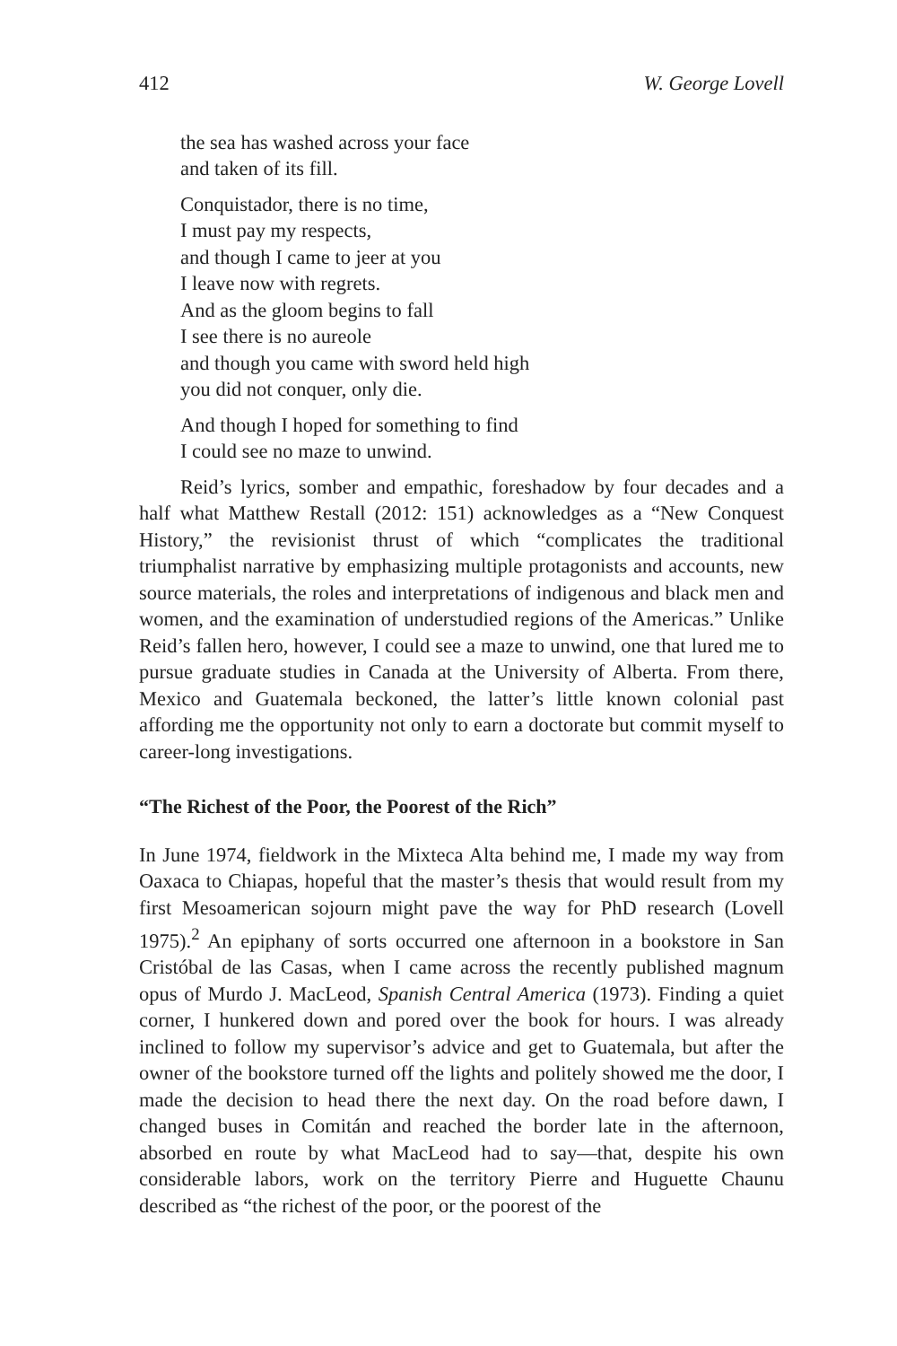412 W. George Lovell
the sea has washed across your face
and taken of its fill.
Conquistador, there is no time,
I must pay my respects,
and though I came to jeer at you
I leave now with regrets.
And as the gloom begins to fall
I see there is no aureole
and though you came with sword held high
you did not conquer, only die.
And though I hoped for something to find
I could see no maze to unwind.
Reid’s lyrics, somber and empathic, foreshadow by four decades and a half what Matthew Restall (2012: 151) acknowledges as a “New Conquest History,” the revisionist thrust of which “complicates the traditional triumphalist narrative by emphasizing multiple protagonists and accounts, new source materials, the roles and interpretations of indigenous and black men and women, and the examination of understudied regions of the Americas.” Unlike Reid’s fallen hero, however, I could see a maze to unwind, one that lured me to pursue graduate studies in Canada at the University of Alberta. From there, Mexico and Guatemala beckoned, the latter’s little known colonial past affording me the opportunity not only to earn a doctorate but commit myself to career-long investigations.
“The Richest of the Poor, the Poorest of the Rich”
In June 1974, fieldwork in the Mixteca Alta behind me, I made my way from Oaxaca to Chiapas, hopeful that the master’s thesis that would result from my first Mesoamerican sojourn might pave the way for PhD research (Lovell 1975).<sup>2</sup> An epiphany of sorts occurred one afternoon in a bookstore in San Cristóbal de las Casas, when I came across the recently published magnum opus of Murdo J. MacLeod, Spanish Central America (1973). Finding a quiet corner, I hunkered down and pored over the book for hours. I was already inclined to follow my supervisor’s advice and get to Guatemala, but after the owner of the bookstore turned off the lights and politely showed me the door, I made the decision to head there the next day. On the road before dawn, I changed buses in Comitán and reached the border late in the afternoon, absorbed en route by what MacLeod had to say—that, despite his own considerable labors, work on the territory Pierre and Huguette Chaunu described as “the richest of the poor, or the poorest of the